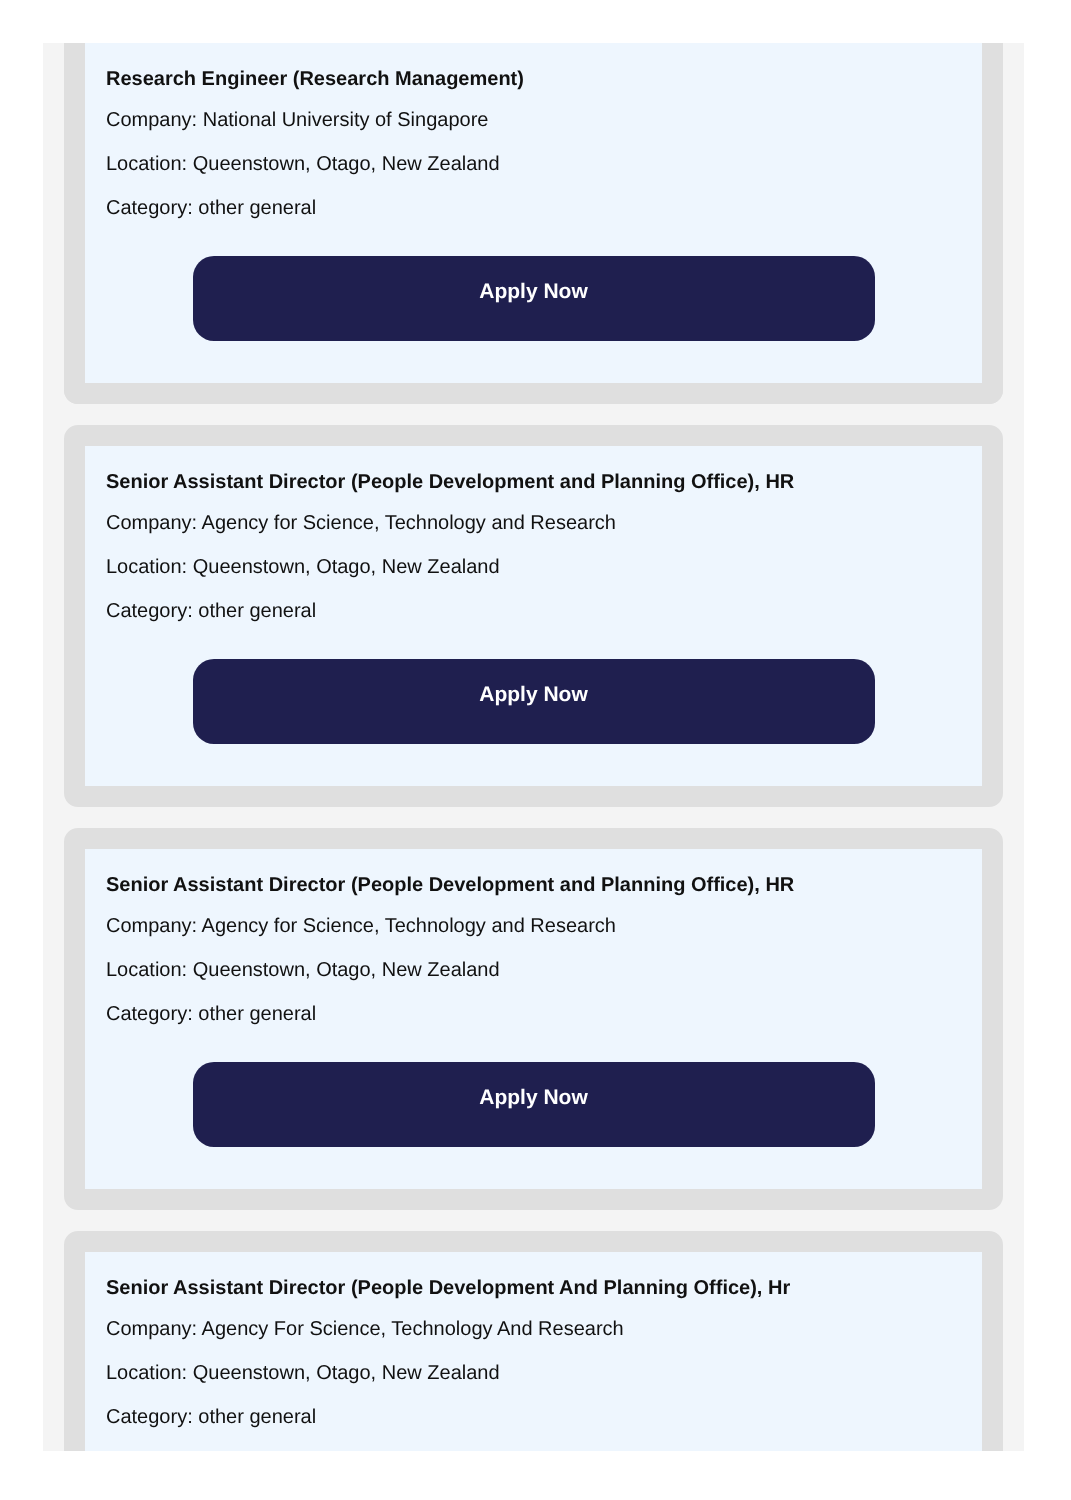Research Engineer (Research Management)
Company: National University of Singapore
Location: Queenstown, Otago, New Zealand
Category: other general
Apply Now
Senior Assistant Director (People Development and Planning Office), HR
Company: Agency for Science, Technology and Research
Location: Queenstown, Otago, New Zealand
Category: other general
Apply Now
Senior Assistant Director (People Development and Planning Office), HR
Company: Agency for Science, Technology and Research
Location: Queenstown, Otago, New Zealand
Category: other general
Apply Now
Senior Assistant Director (People Development And Planning Office), Hr
Company: Agency For Science, Technology And Research
Location: Queenstown, Otago, New Zealand
Category: other general